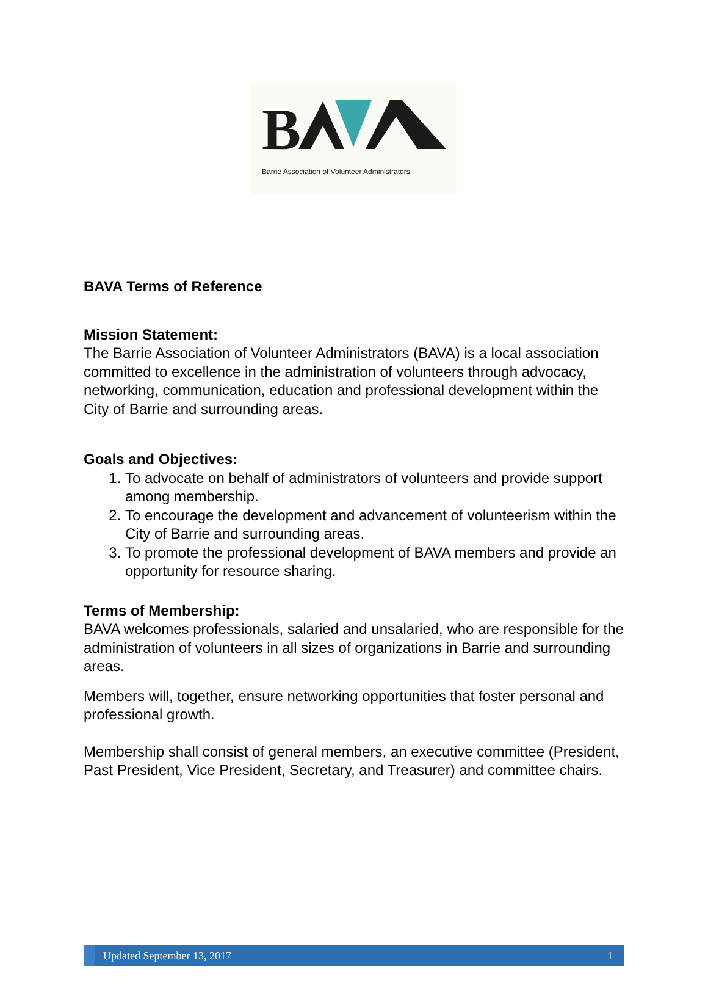B
Barrie Association of Volunteer Administrators
BAVA Terms of Reference
Mission Statement:
The Barrie Association of Volunteer Administrators (BAVA) is a local association committed to excellence in the administration of volunteers through advocacy, networking, communication, education and professional development within the City of Barrie and surrounding areas.
Goals and Objectives:
1. To advocate on behalf of administrators of volunteers and provide support among membership.
2. To encourage the development and advancement of volunteerism within the City of Barrie and surrounding areas.
3. To promote the professional development of BAVA members and provide an opportunity for resource sharing.
Terms of Membership:
BAVA welcomes professionals, salaried and unsalaried, who are responsible for the administration of volunteers in all sizes of organizations in Barrie and surrounding areas.
Members will, together, ensure networking opportunities that foster personal and professional growth.
Membership shall consist of general members, an executive committee (President, Past President, Vice President, Secretary, and Treasurer) and committee chairs.
Updated September 13, 2017 1